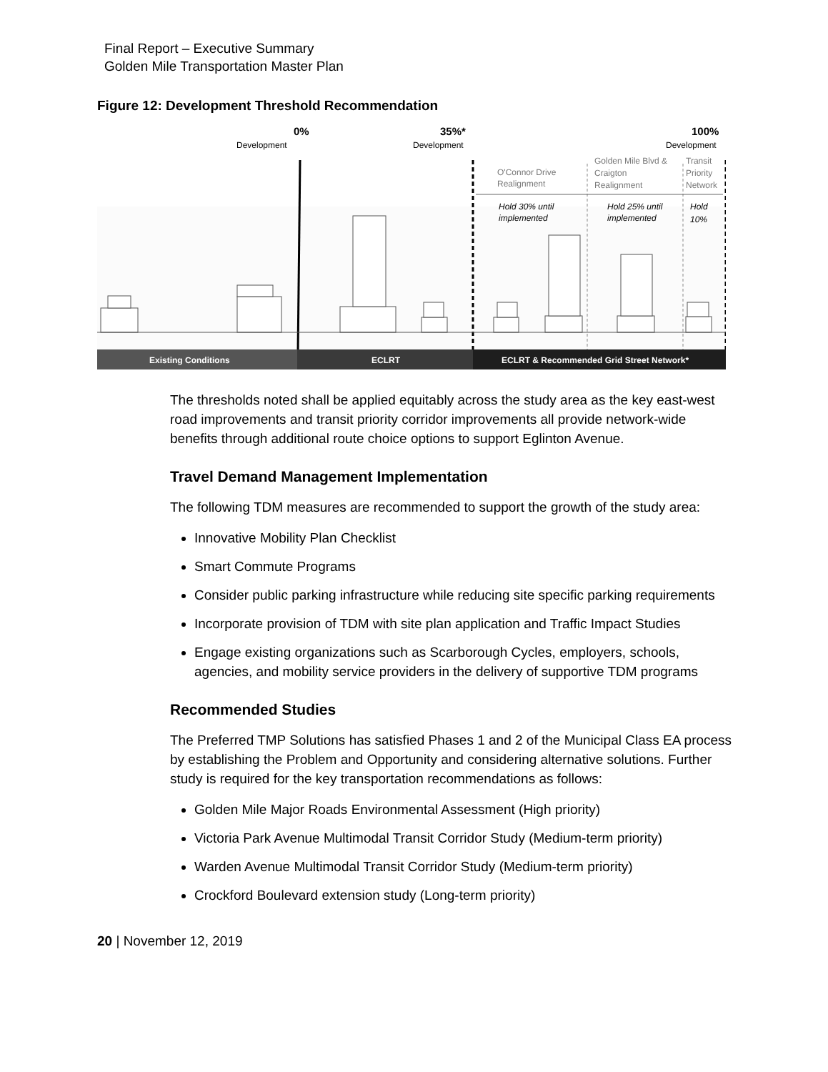Final Report – Executive Summary
Golden Mile Transportation Master Plan
Figure 12: Development Threshold Recommendation
0%
Development
35%*
Development
100%
Development
O'Connor Drive
Realignment
Golden Mile Blvd &
Craigton
Realignment
Transit
Priority
Network
Hold 30% until
implemented
Hold 25% until
implemented
Hold
10%
Existing Conditions
ECLRT
ECLRT & Recommended Grid Street Network*
The thresholds noted shall be applied equitably across the study area as the key east-west road improvements and transit priority corridor improvements all provide network-wide benefits through additional route choice options to support Eglinton Avenue.
Travel Demand Management Implementation
The following TDM measures are recommended to support the growth of the study area:
Innovative Mobility Plan Checklist
Smart Commute Programs
Consider public parking infrastructure while reducing site specific parking requirements
Incorporate provision of TDM with site plan application and Traffic Impact Studies
Engage existing organizations such as Scarborough Cycles, employers, schools, agencies, and mobility service providers in the delivery of supportive TDM programs
Recommended Studies
The Preferred TMP Solutions has satisfied Phases 1 and 2 of the Municipal Class EA process by establishing the Problem and Opportunity and considering alternative solutions. Further study is required for the key transportation recommendations as follows:
Golden Mile Major Roads Environmental Assessment (High priority)
Victoria Park Avenue Multimodal Transit Corridor Study (Medium-term priority)
Warden Avenue Multimodal Transit Corridor Study (Medium-term priority)
Crockford Boulevard extension study (Long-term priority)
20 | November 12, 2019